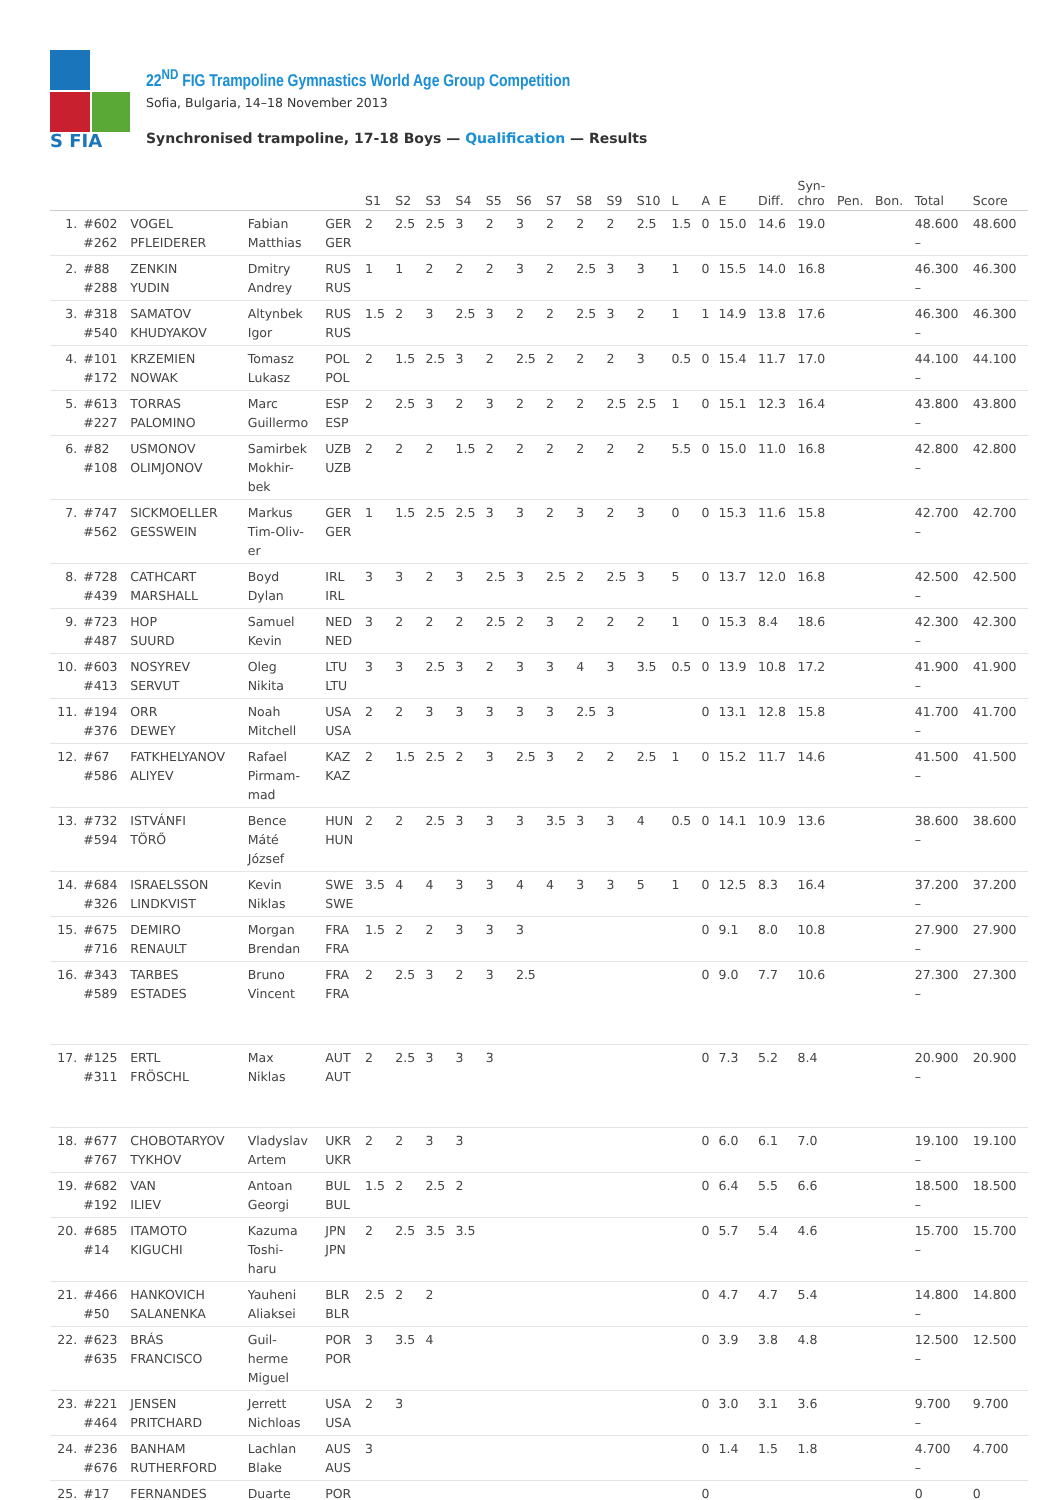S FIA
22<sup>ND</sup> FIG Trampoline Gymnastics World Age Group Competition
Sofia, Bulgaria, 14–18 November 2013
Synchronised trampoline, 17-18 Boys — Qualification — Results
| | | | | | S1 | S2 | S3 | S4 | S5 | S6 | S7 | S8 | S9 | S10 | L | A | E | Diff. | Syn- chro | Pen. | Bon. | Total | Score |
| --- | --- | --- | --- | --- | --- | --- | --- | --- | --- | --- | --- | --- | --- | --- | --- | --- | --- | --- | --- | --- | --- | --- | --- |
| 1. | #602 #262 | VOGEL PFLEIDERER | Fabian Matthias | GER GER | 2 | 2.5 | 2.5 | 3 | 2 | 3 | 2 | 2 | 2 | 2.5 | 1.5 | 0 | 15.0 | 14.6 | 19.0 | | | 48.600 – | 48.600 |
| 2. | #88 #288 | ZENKIN YUDIN | Dmitry Andrey | RUS RUS | 1 | 1 | 2 | 2 | 2 | 3 | 2 | 2.5 | 3 | 3 | 1 | 0 | 15.5 | 14.0 | 16.8 | | | 46.300 – | 46.300 |
| 3. | #318 #540 | SAMATOV KHUDYAKOV | Altynbek Igor | RUS RUS | 1.5 | 2 | 3 | 2.5 | 3 | 2 | 2 | 2.5 | 3 | 2 | 1 | 1 | 14.9 | 13.8 | 17.6 | | | 46.300 – | 46.300 |
| 4. | #101 #172 | KRZEMIEN NOWAK | Tomasz Lukasz | POL POL | 2 | 1.5 | 2.5 | 3 | 2 | 2.5 | 2 | 2 | 2 | 3 | 0.5 | 0 | 15.4 | 11.7 | 17.0 | | | 44.100 – | 44.100 |
| 5. | #613 #227 | TORRAS PALOMINO | Marc Guillermo | ESP ESP | 2 | 2.5 | 3 | 2 | 3 | 2 | 2 | 2 | 2.5 | 2.5 | 1 | 0 | 15.1 | 12.3 | 16.4 | | | 43.800 – | 43.800 |
| 6. | #82 #108 | USMONOV OLIMJONOV | Samirbek Mokhir- bek | UZB UZB | 2 | 2 | 2 | 1.5 | 2 | 2 | 2 | 2 | 2 | 2 | 5.5 | 0 | 15.0 | 11.0 | 16.8 | | | 42.800 – | 42.800 |
| 7. | #747 #562 | SICKMOELLER GESSWEIN | Markus Tim-Oliv- er | GER GER | 1 | 1.5 | 2.5 | 2.5 | 3 | 3 | 2 | 3 | 2 | 3 | 0 | 0 | 15.3 | 11.6 | 15.8 | | | 42.700 – | 42.700 |
| 8. | #728 #439 | CATHCART MARSHALL | Boyd Dylan | IRL IRL | 3 | 3 | 2 | 3 | 2.5 | 3 | 2.5 | 2 | 2.5 | 3 | 5 | 0 | 13.7 | 12.0 | 16.8 | | | 42.500 – | 42.500 |
| 9. | #723 #487 | HOP SUURD | Samuel Kevin | NED NED | 3 | 2 | 2 | 2 | 2.5 | 2 | 3 | 2 | 2 | 2 | 1 | 0 | 15.3 | 8.4 | 18.6 | | | 42.300 – | 42.300 |
| 10. | #603 #413 | NOSYREV SERVUT | Oleg Nikita | LTU LTU | 3 | 3 | 2.5 | 3 | 2 | 3 | 3 | 4 | 3 | 3.5 | 0.5 | 0 | 13.9 | 10.8 | 17.2 | | | 41.900 – | 41.900 |
| 11. | #194 #376 | ORR DEWEY | Noah Mitchell | USA USA | 2 | 2 | 3 | 3 | 3 | 3 | 3 | 2.5 | 3 | | | 0 | 13.1 | 12.8 | 15.8 | | | 41.700 – | 41.700 |
| 12. | #67 #586 | FATKHELYANOV ALIYEV | Rafael Pirmam- mad | KAZ KAZ | 2 | 1.5 | 2.5 | 2 | 3 | 2.5 | 3 | 2 | 2 | 2.5 | 1 | 0 | 15.2 | 11.7 | 14.6 | | | 41.500 – | 41.500 |
| 13. | #732 #594 | ISTVÁNFI TÖRŐ | Bence Máté József | HUN HUN | 2 | 2 | 2.5 | 3 | 3 | 3 | 3.5 | 3 | 3 | 4 | 0.5 | 0 | 14.1 | 10.9 | 13.6 | | | 38.600 – | 38.600 |
| 14. | #684 #326 | ISRAELSSON LINDKVIST | Kevin Niklas | SWE SWE | 3.5 | 4 | 4 | 3 | 3 | 4 | 4 | 3 | 3 | 5 | 1 | 0 | 12.5 | 8.3 | 16.4 | | | 37.200 – | 37.200 |
| 15. | #675 #716 | DEMIRO RENAULT | Morgan Brendan | FRA FRA | 1.5 | 2 | 2 | 3 | 3 | 3 | | | | | | 0 | 9.1 | 8.0 | 10.8 | | | 27.900 – | 27.900 |
| 16. | #343 #589 | TARBES ESTADES | Bruno Vincent | FRA FRA | 2 | 2.5 | 3 | 2 | 3 | 2.5 | | | | | | 0 | 9.0 | 7.7 | 10.6 | | | 27.300 – | 27.300 |
| 17. | #125 #311 | ERTL FRÖSCHL | Max Niklas | AUT AUT | 2 | 2.5 | 3 | 3 | 3 | | | | | | | 0 | 7.3 | 5.2 | 8.4 | | | 20.900 – | 20.900 |
| 18. | #677 #767 | CHOBOTARYOV TYKHOV | Vladyslav Artem | UKR UKR | 2 | 2 | 3 | 3 | | | | | | | | 0 | 6.0 | 6.1 | 7.0 | | | 19.100 – | 19.100 |
| 19. | #682 #192 | VAN ILIEV | Antoan Georgi | BUL BUL | 1.5 | 2 | 2.5 | 2 | | | | | | | | 0 | 6.4 | 5.5 | 6.6 | | | 18.500 – | 18.500 |
| 20. | #685 #14 | ITAMOTO KIGUCHI | Kazuma Toshi- haru | JPN JPN | 2 | 2.5 | 3.5 | 3.5 | | | | | | | | 0 | 5.7 | 5.4 | 4.6 | | | 15.700 – | 15.700 |
| 21. | #466 #50 | HANKOVICH SALANENKA | Yauheni Aliaksei | BLR BLR | 2.5 | 2 | 2 | | | | | | | | | 0 | 4.7 | 4.7 | 5.4 | | | 14.800 – | 14.800 |
| 22. | #623 #635 | BRÁS FRANCISCO | Guil- herme Miguel | POR POR | 3 | 3.5 | 4 | | | | | | | | | 0 | 3.9 | 3.8 | 4.8 | | | 12.500 – | 12.500 |
| 23. | #221 #464 | JENSEN PRITCHARD | Jerrett Nichloas | USA USA | 2 | 3 | | | | | | | | | | 0 | 3.0 | 3.1 | 3.6 | | | 9.700 – | 9.700 |
| 24. | #236 #676 | BANHAM RUTHERFORD | Lachlan Blake | AUS AUS | 3 | | | | | | | | | | | 0 | 1.4 | 1.5 | 1.8 | | | 4.700 – | 4.700 |
| 25. | #17 | FERNANDES | Duarte | POR | | | | | | | | | | | | 0 | | | | | | 0 | 0 |